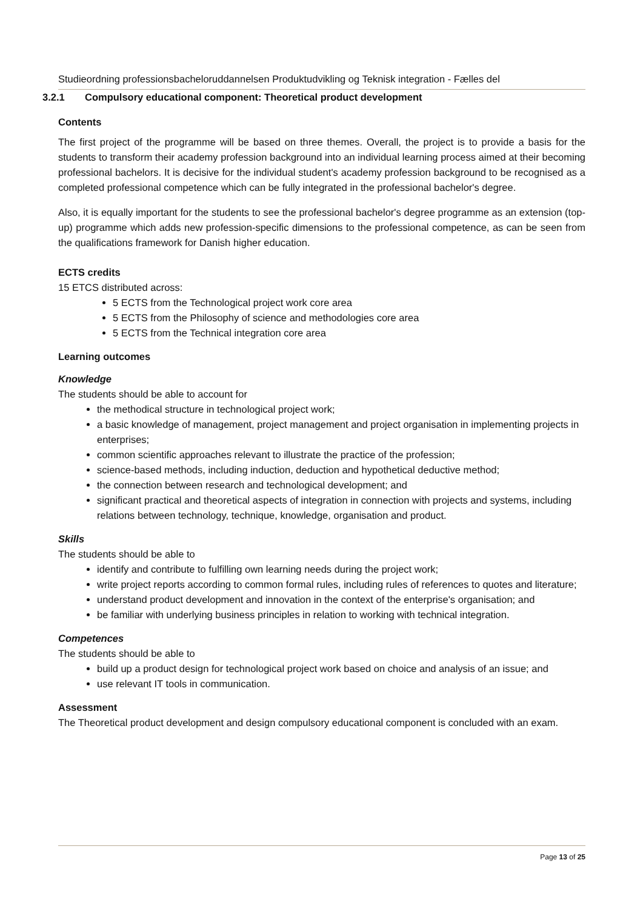Studieordning professionsbacheloruddannelsen Produktudvikling og Teknisk integration - Fælles del
3.2.1 Compulsory educational component: Theoretical product development
Contents
The first project of the programme will be based on three themes. Overall, the project is to provide a basis for the students to transform their academy profession background into an individual learning process aimed at their becoming professional bachelors. It is decisive for the individual student's academy profession background to be recognised as a completed professional competence which can be fully integrated in the professional bachelor's degree.
Also, it is equally important for the students to see the professional bachelor's degree programme as an extension (top-up) programme which adds new profession-specific dimensions to the professional competence, as can be seen from the qualifications framework for Danish higher education.
ECTS credits
15 ETCS distributed across:
5 ECTS from the Technological project work core area
5 ECTS from the Philosophy of science and methodologies core area
5 ECTS from the Technical integration core area
Learning outcomes
Knowledge
The students should be able to account for
the methodical structure in technological project work;
a basic knowledge of management, project management and project organisation in implementing projects in enterprises;
common scientific approaches relevant to illustrate the practice of the profession;
science-based methods, including induction, deduction and hypothetical deductive method;
the connection between research and technological development; and
significant practical and theoretical aspects of integration in connection with projects and systems, including relations between technology, technique, knowledge, organisation and product.
Skills
The students should be able to
identify and contribute to fulfilling own learning needs during the project work;
write project reports according to common formal rules, including rules of references to quotes and literature;
understand product development and innovation in the context of the enterprise's organisation; and
be familiar with underlying business principles in relation to working with technical integration.
Competences
The students should be able to
build up a product design for technological project work based on choice and analysis of an issue; and
use relevant IT tools in communication.
Assessment
The Theoretical product development and design compulsory educational component is concluded with an exam.
Page 13 of 25